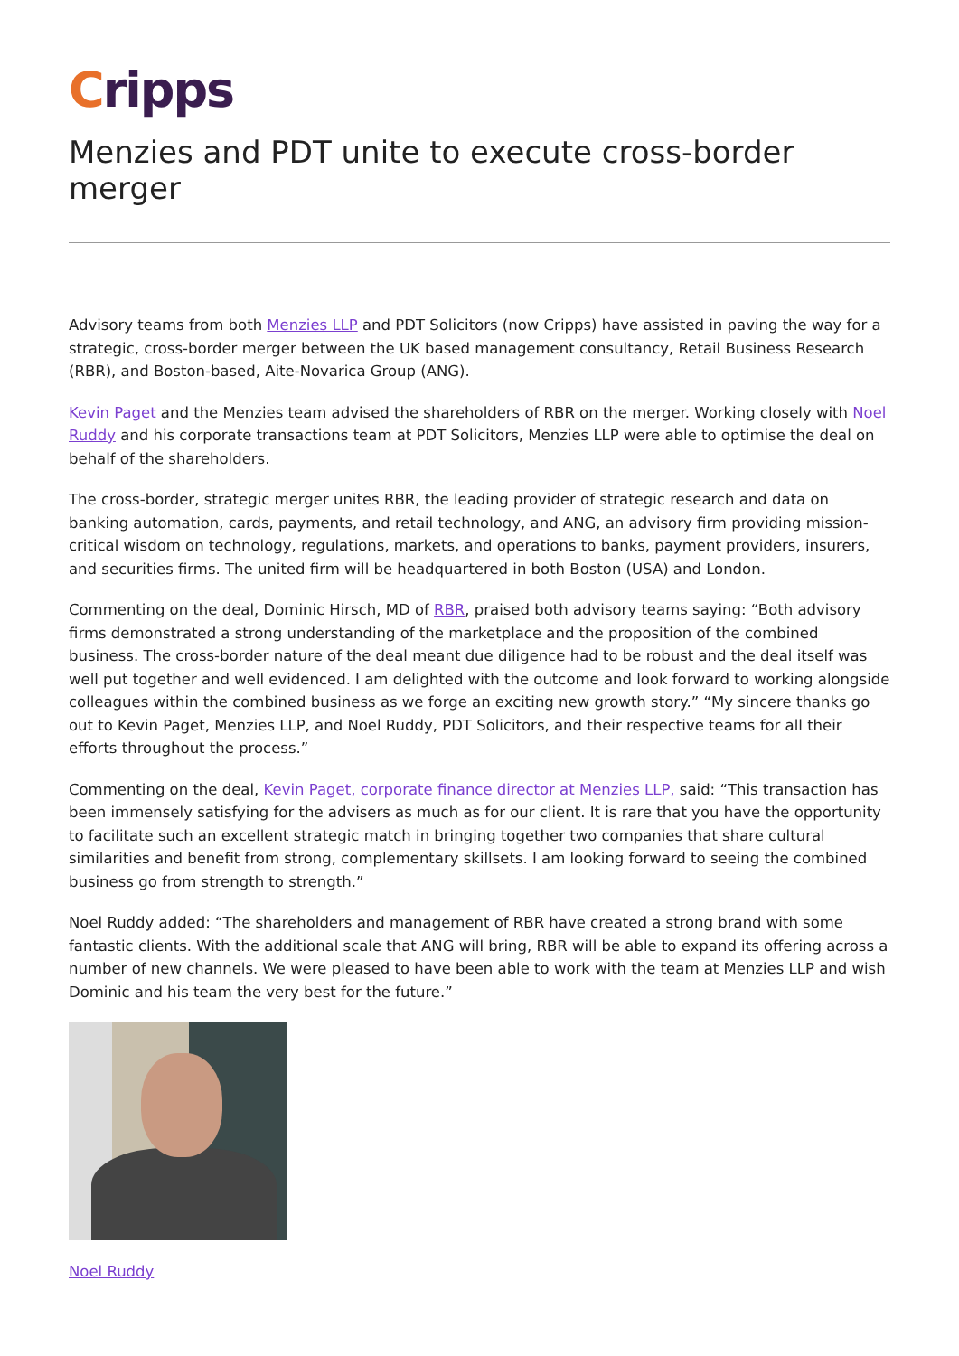Cripps
Menzies and PDT unite to execute cross-border merger
Advisory teams from both Menzies LLP and PDT Solicitors (now Cripps) have assisted in paving the way for a strategic, cross-border merger between the UK based management consultancy, Retail Business Research (RBR), and Boston-based, Aite-Novarica Group (ANG).
Kevin Paget and the Menzies team advised the shareholders of RBR on the merger. Working closely with Noel Ruddy and his corporate transactions team at PDT Solicitors, Menzies LLP were able to optimise the deal on behalf of the shareholders.
The cross-border, strategic merger unites RBR, the leading provider of strategic research and data on banking automation, cards, payments, and retail technology, and ANG, an advisory firm providing mission-critical wisdom on technology, regulations, markets, and operations to banks, payment providers, insurers, and securities firms. The united firm will be headquartered in both Boston (USA) and London.
Commenting on the deal, Dominic Hirsch, MD of RBR, praised both advisory teams saying: “Both advisory firms demonstrated a strong understanding of the marketplace and the proposition of the combined business. The cross-border nature of the deal meant due diligence had to be robust and the deal itself was well put together and well evidenced. I am delighted with the outcome and look forward to working alongside colleagues within the combined business as we forge an exciting new growth story.” “My sincere thanks go out to Kevin Paget, Menzies LLP, and Noel Ruddy, PDT Solicitors, and their respective teams for all their efforts throughout the process.”
Commenting on the deal, Kevin Paget, corporate finance director at Menzies LLP, said: “This transaction has been immensely satisfying for the advisers as much as for our client. It is rare that you have the opportunity to facilitate such an excellent strategic match in bringing together two companies that share cultural similarities and benefit from strong, complementary skillsets. I am looking forward to seeing the combined business go from strength to strength.”
Noel Ruddy added: “The shareholders and management of RBR have created a strong brand with some fantastic clients. With the additional scale that ANG will bring, RBR will be able to expand its offering across a number of new channels. We were pleased to have been able to work with the team at Menzies LLP and wish Dominic and his team the very best for the future.”
Noel Ruddy